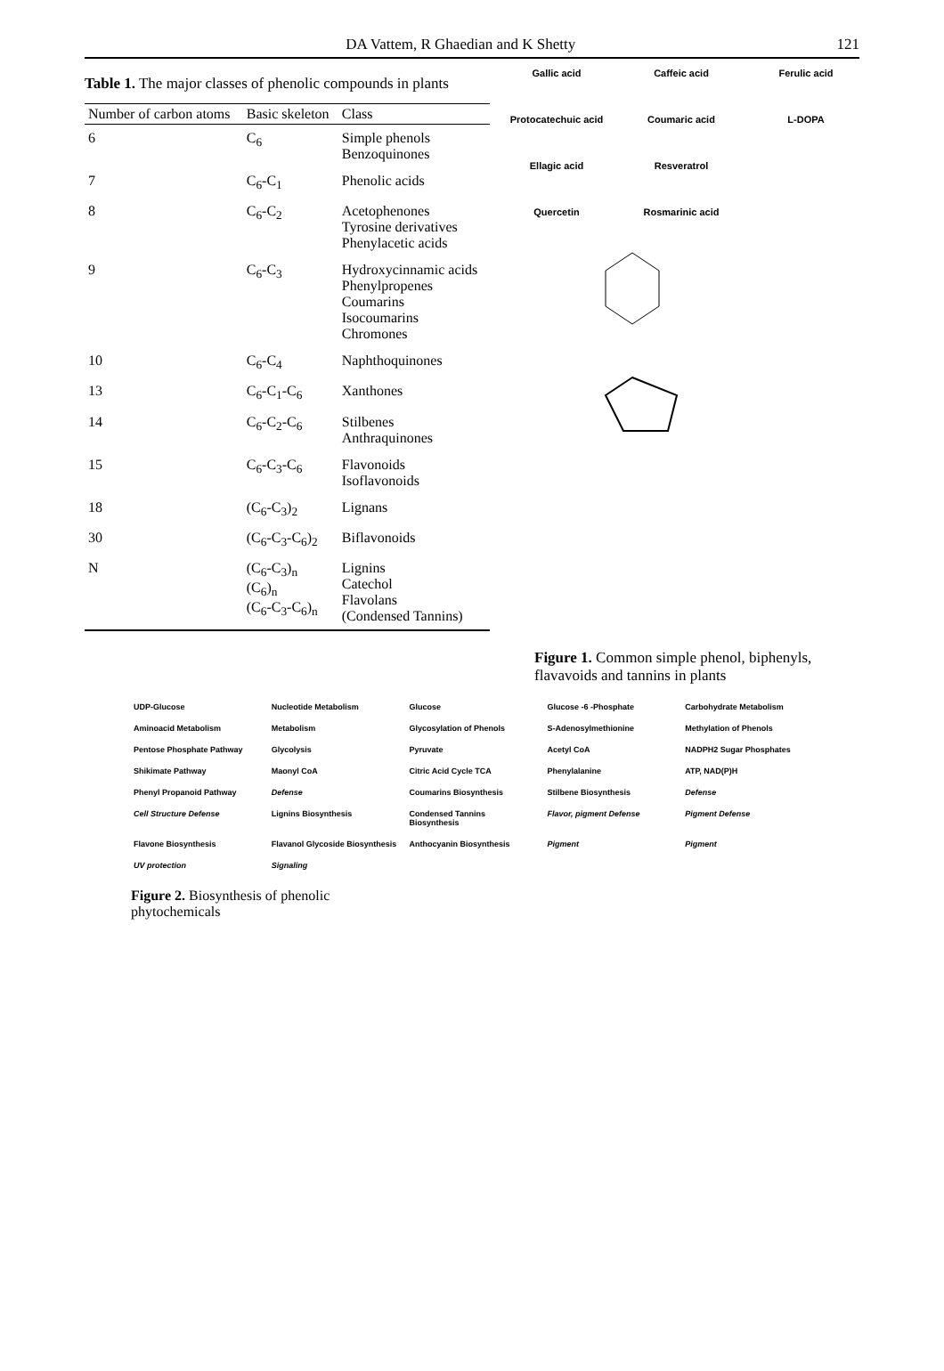DA Vattem, R Ghaedian and K Shetty 121
Table 1. The major classes of phenolic compounds in plants
| Number of carbon atoms | Basic skeleton | Class |
| --- | --- | --- |
| 6 | C<sub>6</sub> | Simple phenols Benzoquinones |
| 7 | C<sub>6</sub>-C<sub>1</sub> | Phenolic acids |
| 8 | C<sub>6</sub>-C<sub>2</sub> | Acetophenones Tyrosine derivatives Phenylacetic acids |
| 9 | C<sub>6</sub>-C<sub>3</sub> | Hydroxycinnamic acids Phenylpropenes Coumarins Isocoumarins Chromones |
| 10 | C<sub>6</sub>-C<sub>4</sub> | Naphthoquinones |
| 13 | C<sub>6</sub>-C<sub>1</sub>-C<sub>6</sub> | Xanthones |
| 14 | C<sub>6</sub>-C<sub>2</sub>-C<sub>6</sub> | Stilbenes Anthraquinones |
| 15 | C<sub>6</sub>-C<sub>3</sub>-C<sub>6</sub> | Flavonoids Isoflavonoids |
| 18 | (C<sub>6</sub>-C<sub>3</sub>)<sub>2</sub> | Lignans |
| 30 | (C<sub>6</sub>-C<sub>3</sub>-C<sub>6</sub>)<sub>2</sub> | Biflavonoids |
| N | (C<sub>6</sub>-C<sub>3</sub>)<sub>n</sub> (C<sub>6</sub>)<sub>n</sub> (C<sub>6</sub>-C<sub>3</sub>-C<sub>6</sub>)<sub>n</sub> | Lignins Catechol Flavolans (Condensed Tannins) |
Gallic acid
Caffeic acid
Ferulic acid
Protocatechuic acid
Coumaric acid
L-DOPA
Ellagic acid
Resveratrol
Quercetin
Rosmarinic acid
Figure 1. Common simple phenol, biphenyls, flavavoids and tannins in plants
UDP-Glucose
Nucleotide Metabolism
Glucose
Glucose -6 -Phosphate
Carbohydrate Metabolism
Aminoacid Metabolism
Metabolism
Glycosylation of Phenols
S-Adenosylmethionine
Methylation of Phenols
Pentose Phosphate Pathway
Glycolysis
Pyruvate
Acetyl CoA
NADPH2 Sugar Phosphates
Shikimate Pathway
Maonyl CoA
Citric Acid Cycle TCA
Phenylalanine
ATP, NAD(P)H
Phenyl Propanoid Pathway
Defense
Coumarins Biosynthesis
Stilbene Biosynthesis
Defense
Cell Structure Defense
Lignins Biosynthesis
Condensed Tannins Biosynthesis
Flavor, pigment Defense
Pigment Defense
Flavone Biosynthesis
Flavanol Glycoside Biosynthesis
Anthocyanin Biosynthesis
Pigment
Pigment
UV protection
Signaling
Figure 2. Biosynthesis of phenolic phytochemicals